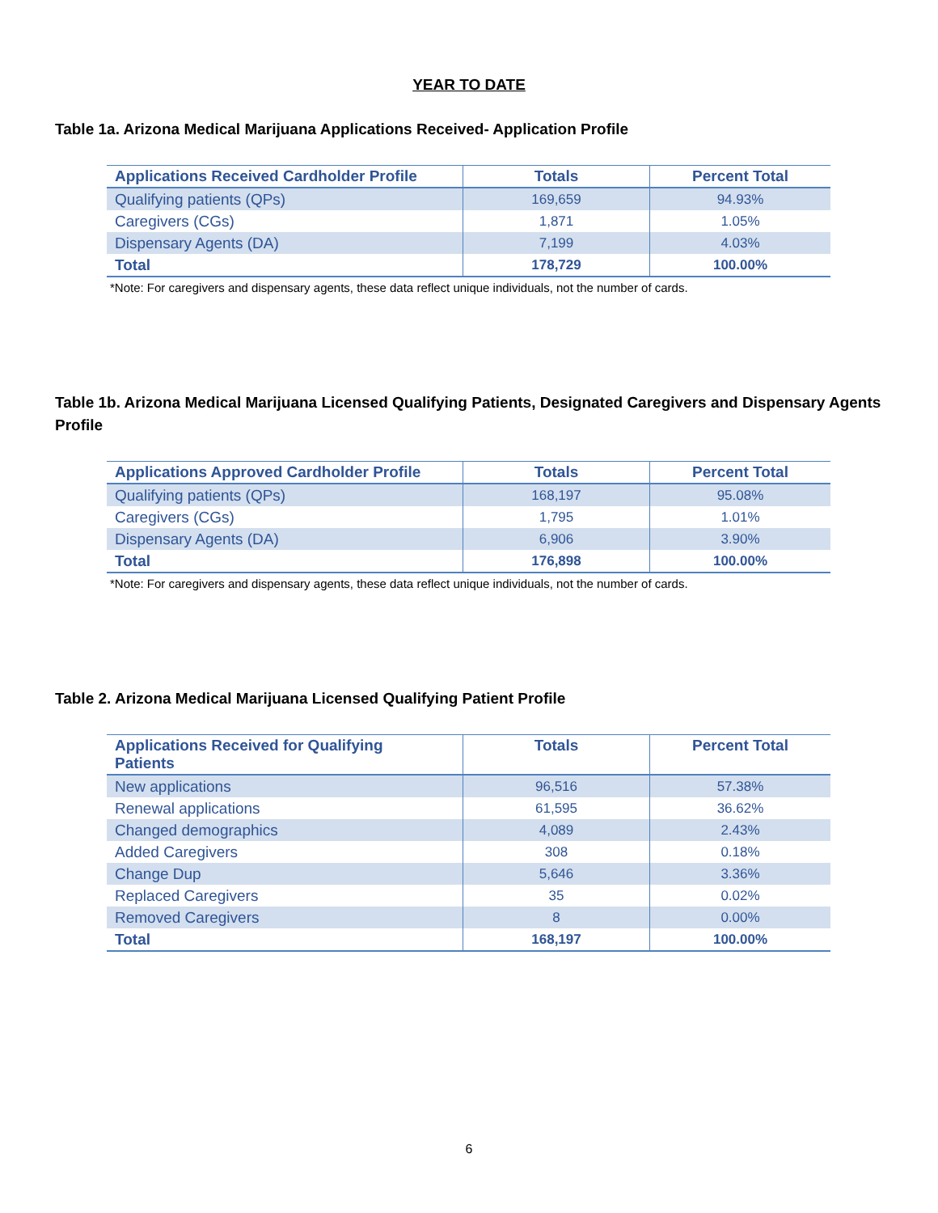YEAR TO DATE
Table 1a. Arizona Medical Marijuana Applications Received- Application Profile
| Applications Received Cardholder Profile | Totals | Percent Total |
| --- | --- | --- |
| Qualifying patients (QPs) | 169,659 | 94.93% |
| Caregivers (CGs) | 1,871 | 1.05% |
| Dispensary Agents (DA) | 7,199 | 4.03% |
| Total | 178,729 | 100.00% |
*Note: For caregivers and dispensary agents, these data reflect unique individuals, not the number of cards.
Table 1b. Arizona Medical Marijuana Licensed Qualifying Patients, Designated Caregivers and Dispensary Agents Profile
| Applications Approved Cardholder Profile | Totals | Percent Total |
| --- | --- | --- |
| Qualifying patients (QPs) | 168,197 | 95.08% |
| Caregivers (CGs) | 1,795 | 1.01% |
| Dispensary Agents (DA) | 6,906 | 3.90% |
| Total | 176,898 | 100.00% |
*Note: For caregivers and dispensary agents, these data reflect unique individuals, not the number of cards.
Table 2. Arizona Medical Marijuana Licensed Qualifying Patient Profile
| Applications Received for Qualifying Patients | Totals | Percent Total |
| --- | --- | --- |
| New applications | 96,516 | 57.38% |
| Renewal applications | 61,595 | 36.62% |
| Changed demographics | 4,089 | 2.43% |
| Added Caregivers | 308 | 0.18% |
| Change Dup | 5,646 | 3.36% |
| Replaced Caregivers | 35 | 0.02% |
| Removed Caregivers | 8 | 0.00% |
| Total | 168,197 | 100.00% |
6